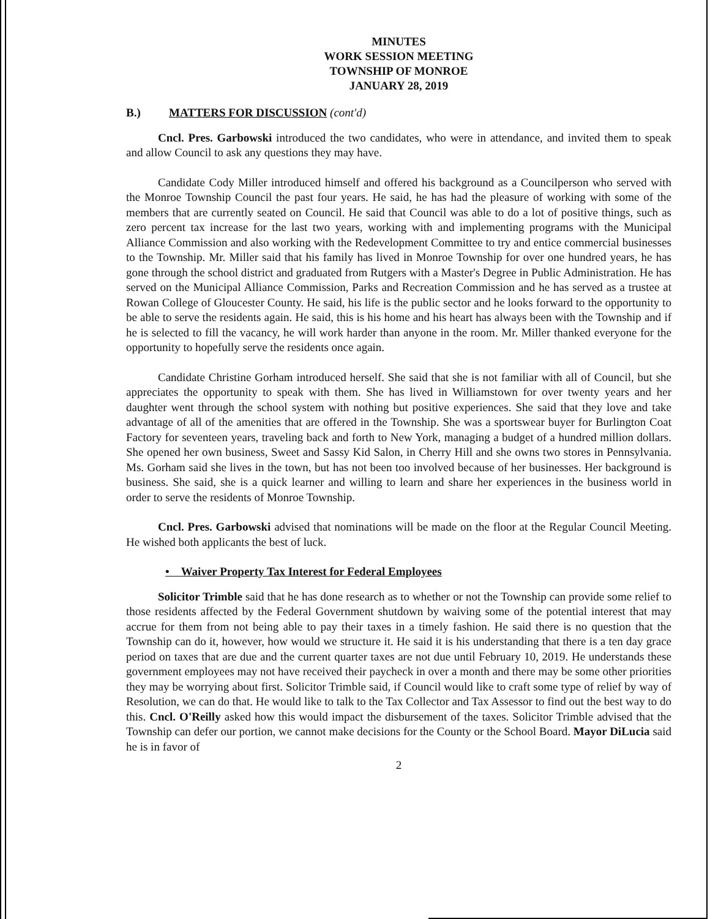MINUTES
WORK SESSION MEETING
TOWNSHIP OF MONROE
JANUARY 28, 2019
B.) MATTERS FOR DISCUSSION (cont'd)
Cncl. Pres. Garbowski introduced the two candidates, who were in attendance, and invited them to speak and allow Council to ask any questions they may have.
Candidate Cody Miller introduced himself and offered his background as a Councilperson who served with the Monroe Township Council the past four years. He said, he has had the pleasure of working with some of the members that are currently seated on Council. He said that Council was able to do a lot of positive things, such as zero percent tax increase for the last two years, working with and implementing programs with the Municipal Alliance Commission and also working with the Redevelopment Committee to try and entice commercial businesses to the Township. Mr. Miller said that his family has lived in Monroe Township for over one hundred years, he has gone through the school district and graduated from Rutgers with a Master's Degree in Public Administration. He has served on the Municipal Alliance Commission, Parks and Recreation Commission and he has served as a trustee at Rowan College of Gloucester County. He said, his life is the public sector and he looks forward to the opportunity to be able to serve the residents again. He said, this is his home and his heart has always been with the Township and if he is selected to fill the vacancy, he will work harder than anyone in the room. Mr. Miller thanked everyone for the opportunity to hopefully serve the residents once again.
Candidate Christine Gorham introduced herself. She said that she is not familiar with all of Council, but she appreciates the opportunity to speak with them. She has lived in Williamstown for over twenty years and her daughter went through the school system with nothing but positive experiences. She said that they love and take advantage of all of the amenities that are offered in the Township. She was a sportswear buyer for Burlington Coat Factory for seventeen years, traveling back and forth to New York, managing a budget of a hundred million dollars. She opened her own business, Sweet and Sassy Kid Salon, in Cherry Hill and she owns two stores in Pennsylvania. Ms. Gorham said she lives in the town, but has not been too involved because of her businesses. Her background is business. She said, she is a quick learner and willing to learn and share her experiences in the business world in order to serve the residents of Monroe Township.
Cncl. Pres. Garbowski advised that nominations will be made on the floor at the Regular Council Meeting. He wished both applicants the best of luck.
• Waiver Property Tax Interest for Federal Employees
Solicitor Trimble said that he has done research as to whether or not the Township can provide some relief to those residents affected by the Federal Government shutdown by waiving some of the potential interest that may accrue for them from not being able to pay their taxes in a timely fashion. He said there is no question that the Township can do it, however, how would we structure it. He said it is his understanding that there is a ten day grace period on taxes that are due and the current quarter taxes are not due until February 10, 2019. He understands these government employees may not have received their paycheck in over a month and there may be some other priorities they may be worrying about first. Solicitor Trimble said, if Council would like to craft some type of relief by way of Resolution, we can do that. He would like to talk to the Tax Collector and Tax Assessor to find out the best way to do this. Cncl. O'Reilly asked how this would impact the disbursement of the taxes. Solicitor Trimble advised that the Township can defer our portion, we cannot make decisions for the County or the School Board. Mayor DiLucia said he is in favor of
2